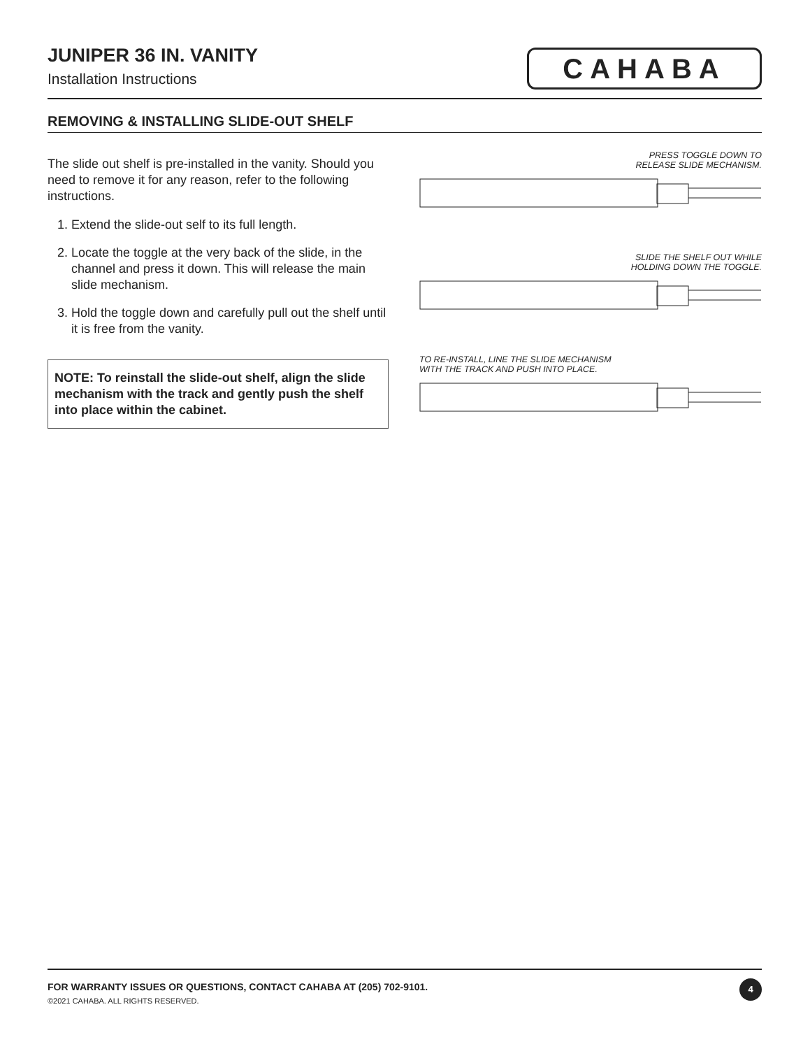JUNIPER 36 IN. VANITY
Installation Instructions
CAHABA
REMOVING & INSTALLING SLIDE-OUT SHELF
The slide out shelf is pre-installed in the vanity. Should you need to remove it for any reason, refer to the following instructions.
1. Extend the slide-out self to its full length.
2. Locate the toggle at the very back of the slide, in the channel and press it down. This will release the main slide mechanism.
3. Hold the toggle down and carefully pull out the shelf until it is free from the vanity.
NOTE: To reinstall the slide-out shelf, align the slide mechanism with the track and gently push the shelf into place within the cabinet.
PRESS TOGGLE DOWN TO
RELEASE SLIDE MECHANISM.
SLIDE THE SHELF OUT WHILE
HOLDING DOWN THE TOGGLE.
TO RE-INSTALL, LINE THE SLIDE MECHANISM
WITH THE TRACK AND PUSH INTO PLACE.
FOR WARRANTY ISSUES OR QUESTIONS, CONTACT CAHABA AT (205) 702-9101.
©2021 CAHABA. ALL RIGHTS RESERVED.
4